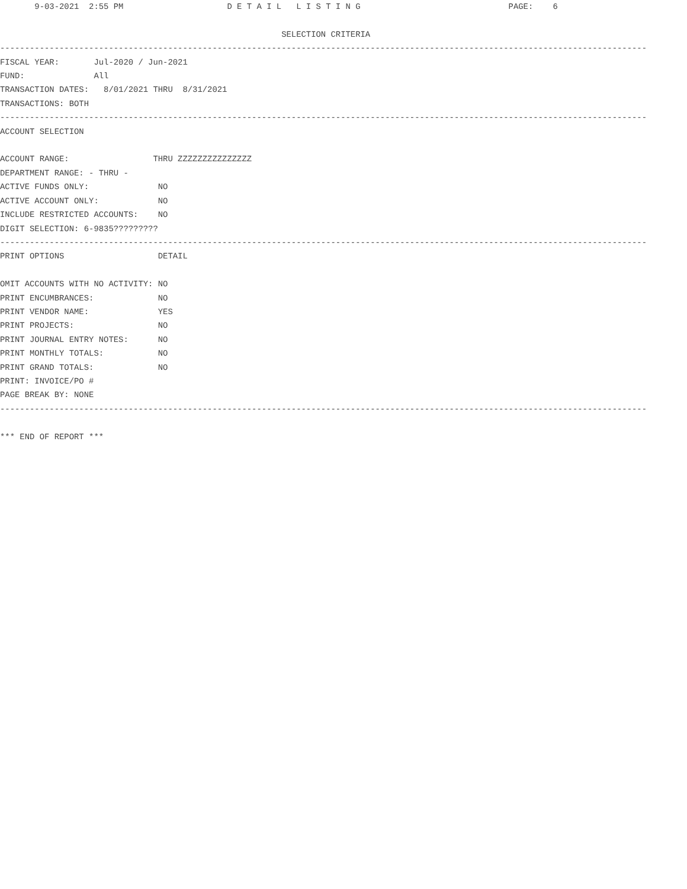9-03-2021  2:55 PM                     D E T A I L   L I S T I N G                              PAGE:    6

                                                         SELECTION CRITERIA
-----------------------------------------------------------------------------------------------------------------------------------
FISCAL YEAR:       Jul-2020 / Jun-2021
FUND:              All
TRANSACTION DATES:   8/01/2021 THRU  8/31/2021
TRANSACTIONS: BOTH
-----------------------------------------------------------------------------------------------------------------------------------
ACCOUNT SELECTION

ACCOUNT RANGE:                 THRU ZZZZZZZZZZZZZZZ
DEPARTMENT RANGE: - THRU -
ACTIVE FUNDS ONLY:              NO
ACTIVE ACCOUNT ONLY:            NO
INCLUDE RESTRICTED ACCOUNTS:    NO
DIGIT SELECTION: 6-9835?????????
-----------------------------------------------------------------------------------------------------------------------------------
PRINT OPTIONS                   DETAIL

OMIT ACCOUNTS WITH NO ACTIVITY: NO
PRINT ENCUMBRANCES:             NO
PRINT VENDOR NAME:              YES
PRINT PROJECTS:                 NO
PRINT JOURNAL ENTRY NOTES:      NO
PRINT MONTHLY TOTALS:           NO
PRINT GRAND TOTALS:             NO
PRINT: INVOICE/PO #
PAGE BREAK BY: NONE
-----------------------------------------------------------------------------------------------------------------------------------

*** END OF REPORT ***